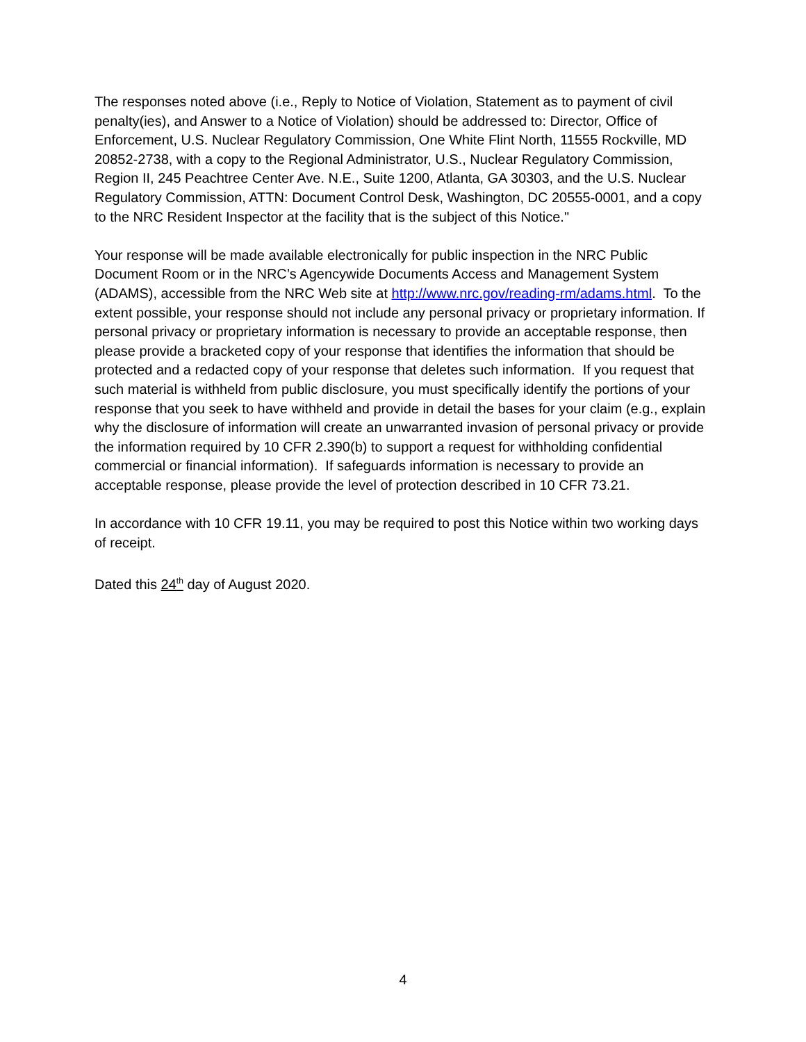The responses noted above (i.e., Reply to Notice of Violation, Statement as to payment of civil penalty(ies), and Answer to a Notice of Violation) should be addressed to: Director, Office of Enforcement, U.S. Nuclear Regulatory Commission, One White Flint North, 11555 Rockville, MD 20852-2738, with a copy to the Regional Administrator, U.S., Nuclear Regulatory Commission, Region II, 245 Peachtree Center Ave. N.E., Suite 1200, Atlanta, GA 30303, and the U.S. Nuclear Regulatory Commission, ATTN: Document Control Desk, Washington, DC 20555-0001, and a copy to the NRC Resident Inspector at the facility that is the subject of this Notice."
Your response will be made available electronically for public inspection in the NRC Public Document Room or in the NRC’s Agencywide Documents Access and Management System (ADAMS), accessible from the NRC Web site at http://www.nrc.gov/reading-rm/adams.html. To the extent possible, your response should not include any personal privacy or proprietary information. If personal privacy or proprietary information is necessary to provide an acceptable response, then please provide a bracketed copy of your response that identifies the information that should be protected and a redacted copy of your response that deletes such information. If you request that such material is withheld from public disclosure, you must specifically identify the portions of your response that you seek to have withheld and provide in detail the bases for your claim (e.g., explain why the disclosure of information will create an unwarranted invasion of personal privacy or provide the information required by 10 CFR 2.390(b) to support a request for withholding confidential commercial or financial information). If safeguards information is necessary to provide an acceptable response, please provide the level of protection described in 10 CFR 73.21.
In accordance with 10 CFR 19.11, you may be required to post this Notice within two working days of receipt.
Dated this 24<sup>th</sup> day of August 2020.
4